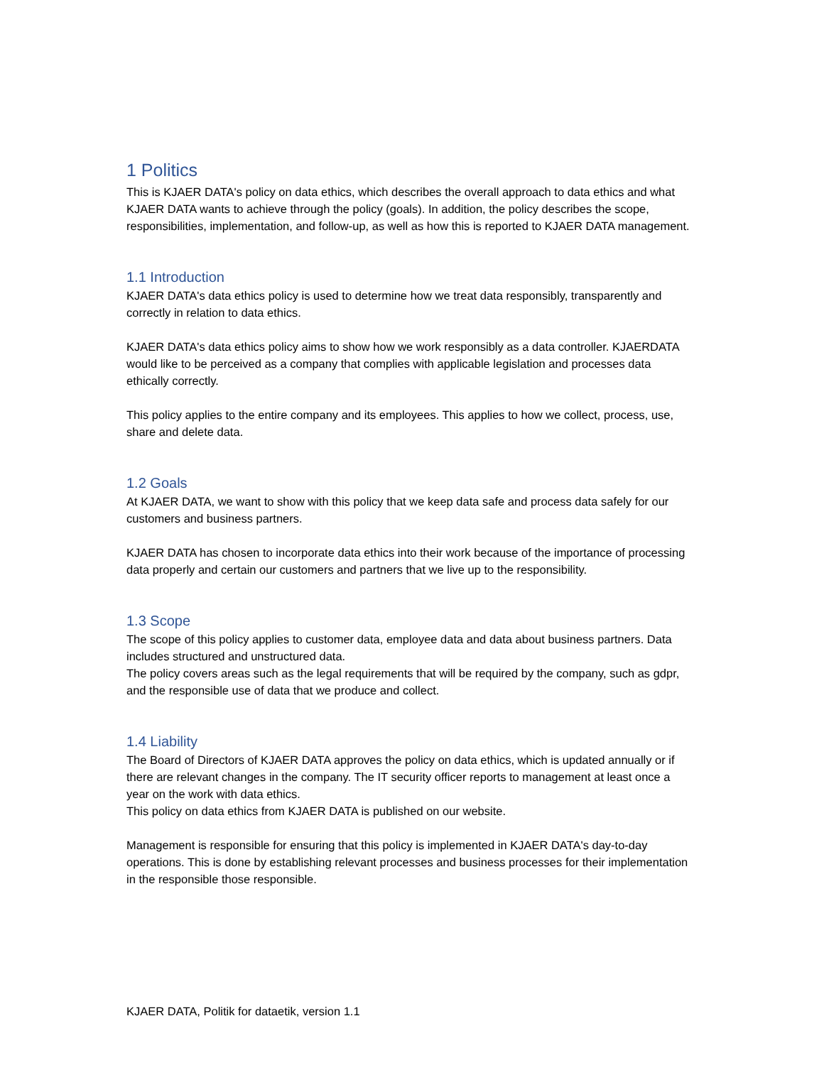1 Politics
This is KJAER DATA's policy on data ethics, which describes the overall approach to data ethics and what KJAER DATA wants to achieve through the policy (goals). In addition, the policy describes the scope, responsibilities, implementation, and follow-up, as well as how this is reported to KJAER DATA management.
1.1 Introduction
KJAER DATA's data ethics policy is used to determine how we treat data responsibly, transparently and correctly in relation to data ethics.
KJAER DATA's data ethics policy aims to show how we work responsibly as a data controller. KJAERDATA would like to be perceived as a company that complies with applicable legislation and processes data ethically correctly.
This policy applies to the entire company and its employees. This applies to how we collect, process, use, share and delete data.
1.2 Goals
At KJAER DATA, we want to show with this policy that we keep data safe and process data safely for our customers and business partners.
KJAER DATA has chosen to incorporate data ethics into their work because of the importance of processing data properly and certain our customers and partners that we live up to the responsibility.
1.3 Scope
The scope of this policy applies to customer data, employee data and data about business partners. Data includes structured and unstructured data.
The policy covers areas such as the legal requirements that will be required by the company, such as gdpr, and the responsible use of data that we produce and collect.
1.4 Liability
The Board of Directors of KJAER DATA approves the policy on data ethics, which is updated annually or if there are relevant changes in the company. The IT security officer reports to management at least once a year on the work with data ethics.
This policy on data ethics from KJAER DATA is published on our website.
Management is responsible for ensuring that this policy is implemented in KJAER DATA's day-to-day operations. This is done by establishing relevant processes and business processes for their implementation in the responsible those responsible.
KJAER DATA, Politik for dataetik, version 1.1